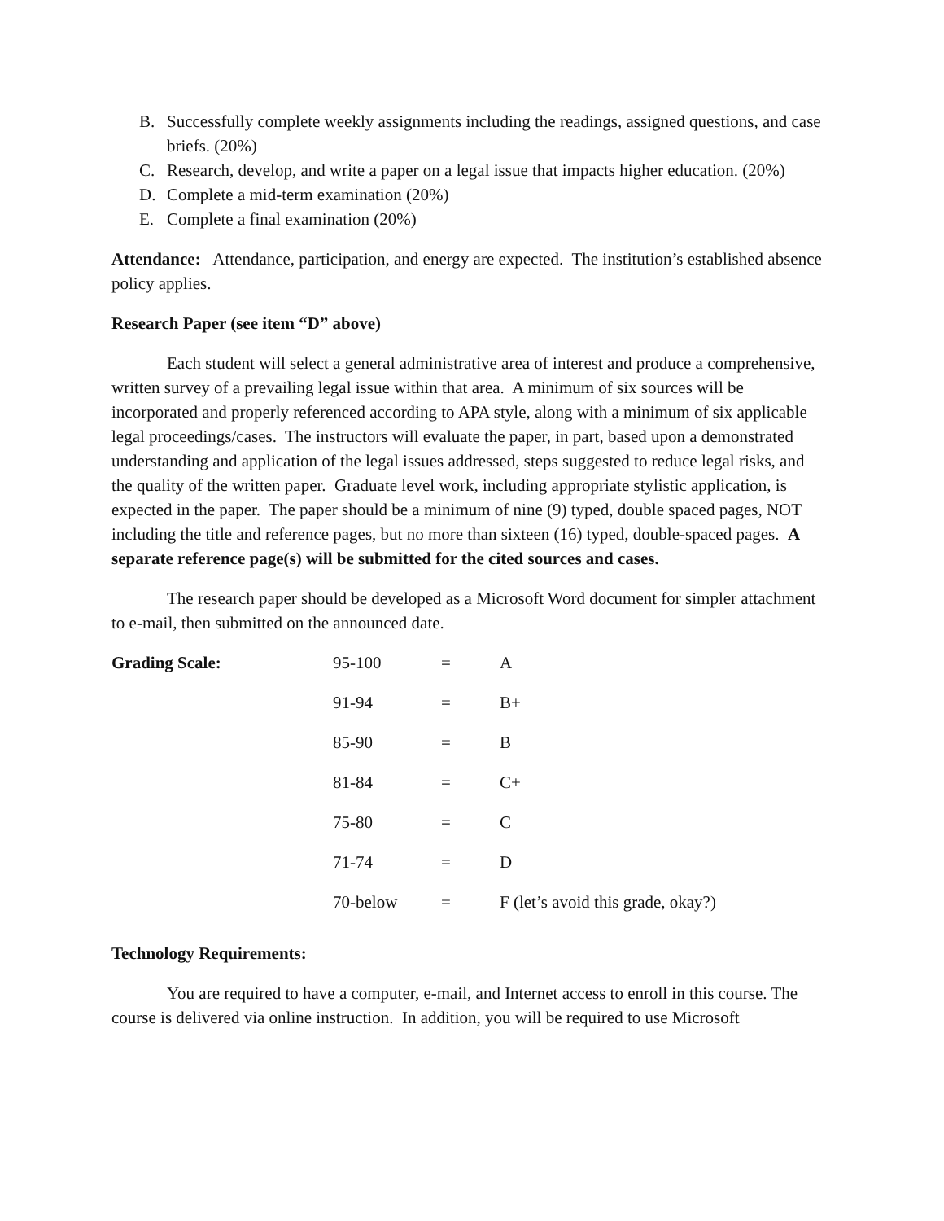B. Successfully complete weekly assignments including the readings, assigned questions, and case briefs. (20%)
C. Research, develop, and write a paper on a legal issue that impacts higher education. (20%)
D. Complete a mid-term examination (20%)
E. Complete a final examination (20%)
Attendance: Attendance, participation, and energy are expected. The institution’s established absence policy applies.
Research Paper (see item “D” above)
Each student will select a general administrative area of interest and produce a comprehensive, written survey of a prevailing legal issue within that area. A minimum of six sources will be incorporated and properly referenced according to APA style, along with a minimum of six applicable legal proceedings/cases. The instructors will evaluate the paper, in part, based upon a demonstrated understanding and application of the legal issues addressed, steps suggested to reduce legal risks, and the quality of the written paper. Graduate level work, including appropriate stylistic application, is expected in the paper. The paper should be a minimum of nine (9) typed, double spaced pages, NOT including the title and reference pages, but no more than sixteen (16) typed, double-spaced pages. A separate reference page(s) will be submitted for the cited sources and cases.
The research paper should be developed as a Microsoft Word document for simpler attachment to e-mail, then submitted on the announced date.
| Grading Scale: | 95-100 | = | A |
| | 91-94 | = | B+ |
| | 85-90 | = | B |
| | 81-84 | = | C+ |
| | 75-80 | = | C |
| | 71-74 | = | D |
| | 70-below | = | F (let’s avoid this grade, okay?) |
Technology Requirements:
You are required to have a computer, e-mail, and Internet access to enroll in this course. The course is delivered via online instruction. In addition, you will be required to use Microsoft